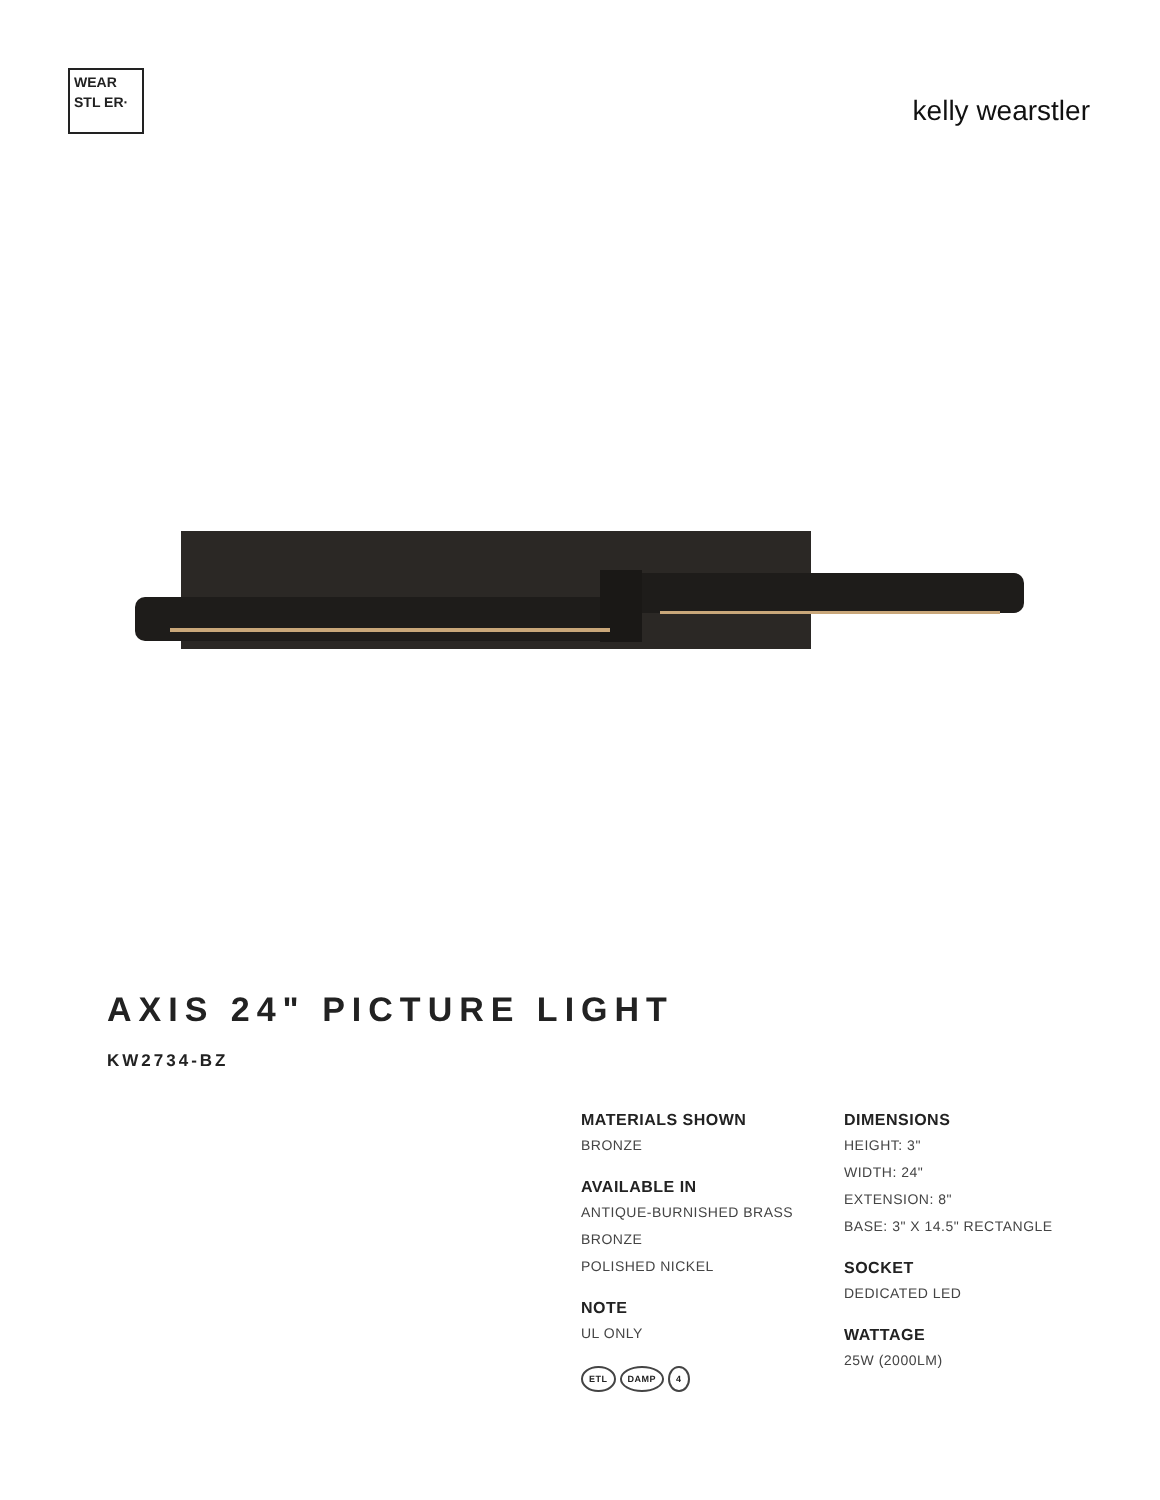WEAR STL ER·
kelly wearstler
AXIS 24" PICTURE LIGHT
KW2734-BZ
MATERIALS SHOWN
BRONZE
AVAILABLE IN
ANTIQUE-BURNISHED BRASS
BRONZE
POLISHED NICKEL
NOTE
UL ONLY
ETL DAMP 4
DIMENSIONS
HEIGHT: 3"
WIDTH: 24"
EXTENSION: 8"
BASE: 3" X 14.5" RECTANGLE
SOCKET
DEDICATED LED
WATTAGE
25W (2000LM)